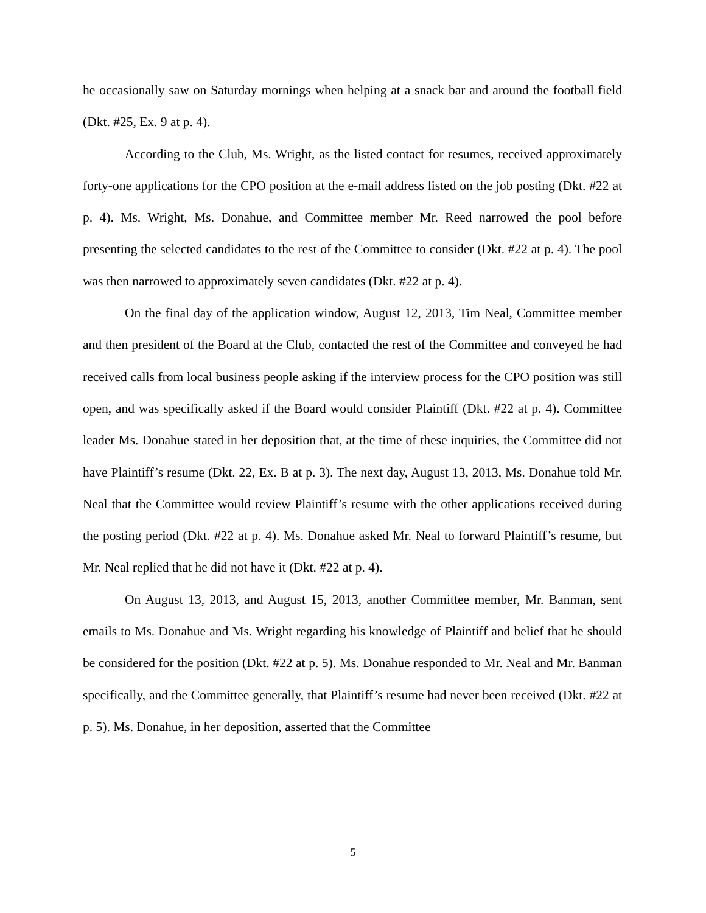he occasionally saw on Saturday mornings when helping at a snack bar and around the football field (Dkt. #25, Ex. 9 at p. 4).
According to the Club, Ms. Wright, as the listed contact for resumes, received approximately forty-one applications for the CPO position at the e-mail address listed on the job posting (Dkt. #22 at p. 4). Ms. Wright, Ms. Donahue, and Committee member Mr. Reed narrowed the pool before presenting the selected candidates to the rest of the Committee to consider (Dkt. #22 at p. 4). The pool was then narrowed to approximately seven candidates (Dkt. #22 at p. 4).
On the final day of the application window, August 12, 2013, Tim Neal, Committee member and then president of the Board at the Club, contacted the rest of the Committee and conveyed he had received calls from local business people asking if the interview process for the CPO position was still open, and was specifically asked if the Board would consider Plaintiff (Dkt. #22 at p. 4). Committee leader Ms. Donahue stated in her deposition that, at the time of these inquiries, the Committee did not have Plaintiff’s resume (Dkt. 22, Ex. B at p. 3). The next day, August 13, 2013, Ms. Donahue told Mr. Neal that the Committee would review Plaintiff’s resume with the other applications received during the posting period (Dkt. #22 at p. 4). Ms. Donahue asked Mr. Neal to forward Plaintiff’s resume, but Mr. Neal replied that he did not have it (Dkt. #22 at p. 4).
On August 13, 2013, and August 15, 2013, another Committee member, Mr. Banman, sent emails to Ms. Donahue and Ms. Wright regarding his knowledge of Plaintiff and belief that he should be considered for the position (Dkt. #22 at p. 5). Ms. Donahue responded to Mr. Neal and Mr. Banman specifically, and the Committee generally, that Plaintiff’s resume had never been received (Dkt. #22 at p. 5). Ms. Donahue, in her deposition, asserted that the Committee
5